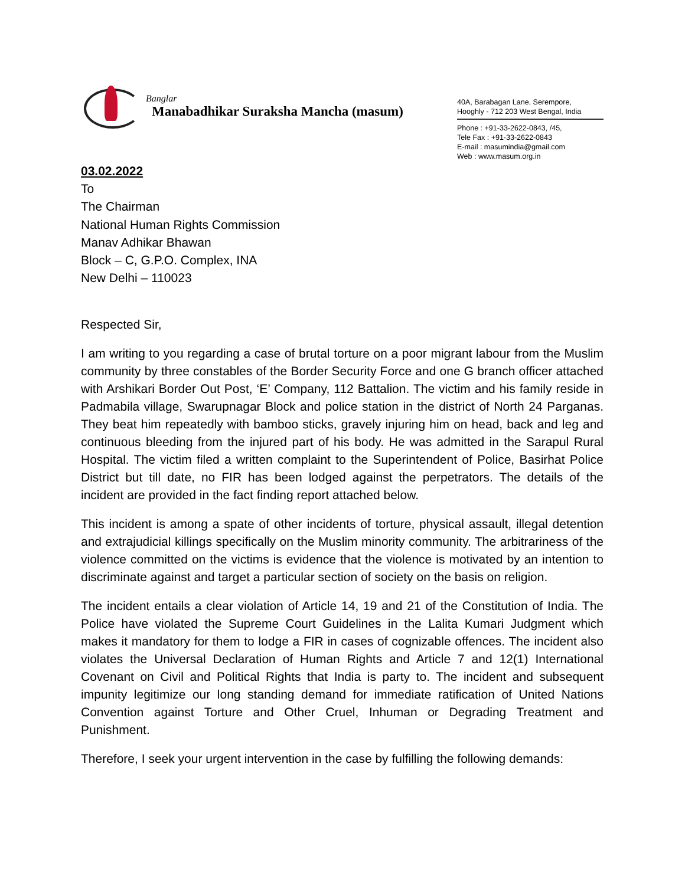Banglar
Manabadhikar Suraksha Mancha (masum)
40A, Barabagan Lane, Serempore,
Hooghly - 712 203 West Bengal, India
Phone : +91-33-2622-0843, /45,
Tele Fax : +91-33-2622-0843
E-mail : masumindia@gmail.com
Web : www.masum.org.in
03.02.2022
To
The Chairman
National Human Rights Commission
Manav Adhikar Bhawan
Block – C, G.P.O. Complex, INA
New Delhi – 110023
Respected Sir,
I am writing to you regarding a case of brutal torture on a poor migrant labour from the Muslim community by three constables of the Border Security Force and one G branch officer attached with Arshikari Border Out Post, ‘E’ Company, 112 Battalion. The victim and his family reside in Padmabila village, Swarupnagar Block and police station in the district of North 24 Parganas. They beat him repeatedly with bamboo sticks, gravely injuring him on head, back and leg and continuous bleeding from the injured part of his body. He was admitted in the Sarapul Rural Hospital. The victim filed a written complaint to the Superintendent of Police, Basirhat Police District but till date, no FIR has been lodged against the perpetrators. The details of the incident are provided in the fact finding report attached below.
This incident is among a spate of other incidents of torture, physical assault, illegal detention and extrajudicial killings specifically on the Muslim minority community. The arbitrariness of the violence committed on the victims is evidence that the violence is motivated by an intention to discriminate against and target a particular section of society on the basis on religion.
The incident entails a clear violation of Article 14, 19 and 21 of the Constitution of India. The Police have violated the Supreme Court Guidelines in the Lalita Kumari Judgment which makes it mandatory for them to lodge a FIR in cases of cognizable offences. The incident also violates the Universal Declaration of Human Rights and Article 7 and 12(1) International Covenant on Civil and Political Rights that India is party to. The incident and subsequent impunity legitimize our long standing demand for immediate ratification of United Nations Convention against Torture and Other Cruel, Inhuman or Degrading Treatment and Punishment.
Therefore, I seek your urgent intervention in the case by fulfilling the following demands: